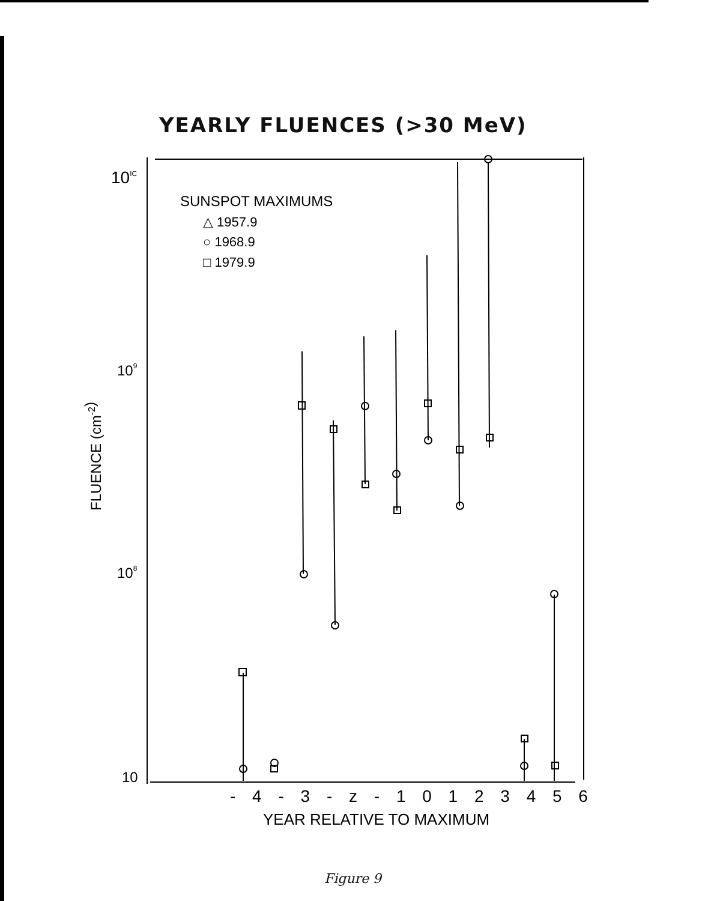YEARLY FLUENCES (>30 MeV)
10IC
109
108
10
SUNSPOT MAXIMUMS
△ 1957.9
○ 1968.9
□ 1979.9
FLUENCE (cm-2)
- 4 - 3 - z - 1 0 1 2 3 4 5 6
YEAR RELATIVE TO MAXIMUM
Figure 9